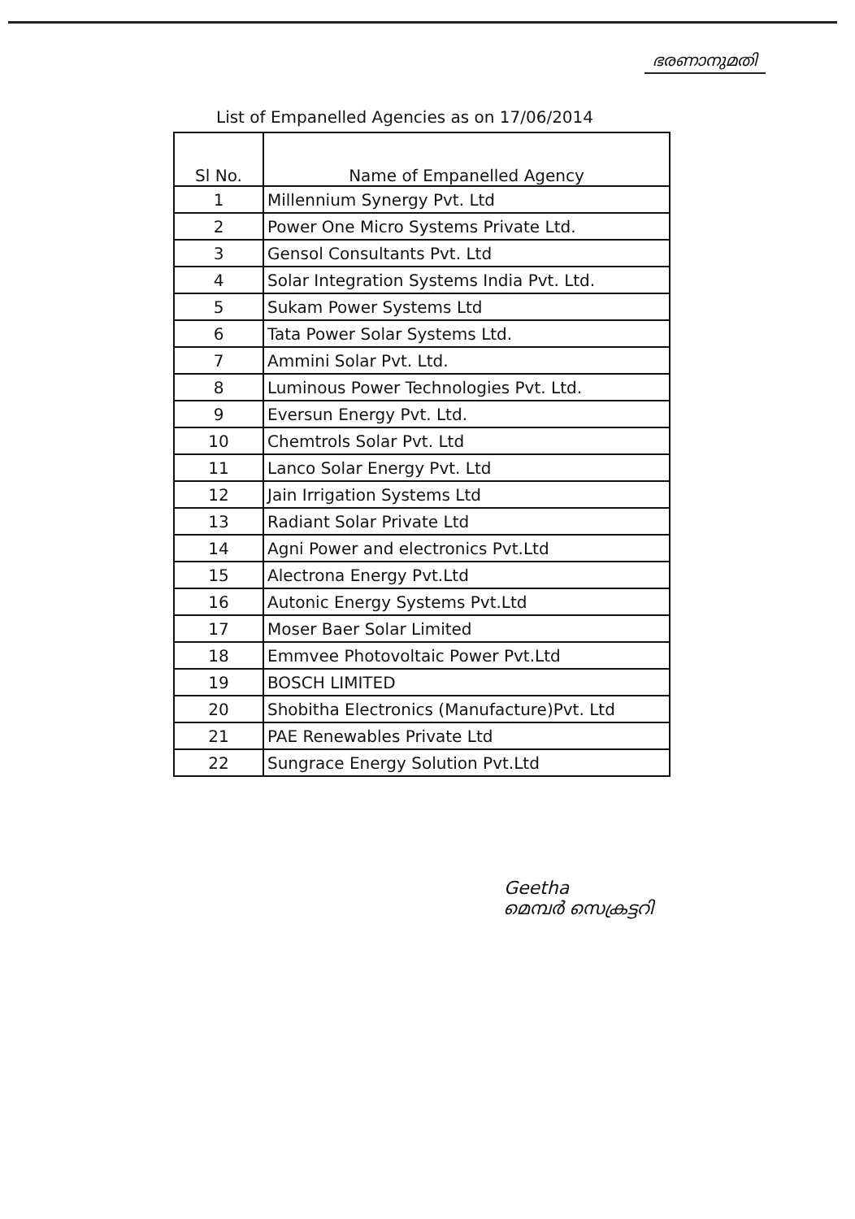ഭരണാനുമതി
List of Empanelled Agencies as on 17/06/2014
| Sl No. | Name of Empanelled Agency |
| --- | --- |
| 1 | Millennium Synergy Pvt. Ltd |
| 2 | Power One Micro Systems Private Ltd. |
| 3 | Gensol Consultants Pvt. Ltd |
| 4 | Solar Integration Systems India Pvt. Ltd. |
| 5 | Sukam Power Systems Ltd |
| 6 | Tata Power Solar Systems Ltd. |
| 7 | Ammini Solar Pvt. Ltd. |
| 8 | Luminous Power Technologies Pvt. Ltd. |
| 9 | Eversun Energy Pvt. Ltd. |
| 10 | Chemtrols Solar Pvt. Ltd |
| 11 | Lanco Solar Energy Pvt. Ltd |
| 12 | Jain Irrigation Systems Ltd |
| 13 | Radiant Solar Private Ltd |
| 14 | Agni Power and electronics Pvt.Ltd |
| 15 | Alectrona Energy Pvt.Ltd |
| 16 | Autonic Energy Systems Pvt.Ltd |
| 17 | Moser Baer Solar Limited |
| 18 | Emmvee Photovoltaic Power Pvt.Ltd |
| 19 | BOSCH LIMITED |
| 20 | Shobitha Electronics (Manufacture)Pvt. Ltd |
| 21 | PAE Renewables Private Ltd |
| 22 | Sungrace Energy Solution Pvt.Ltd |
Geetha
മെമ്പർ സെക്രട്ടറി